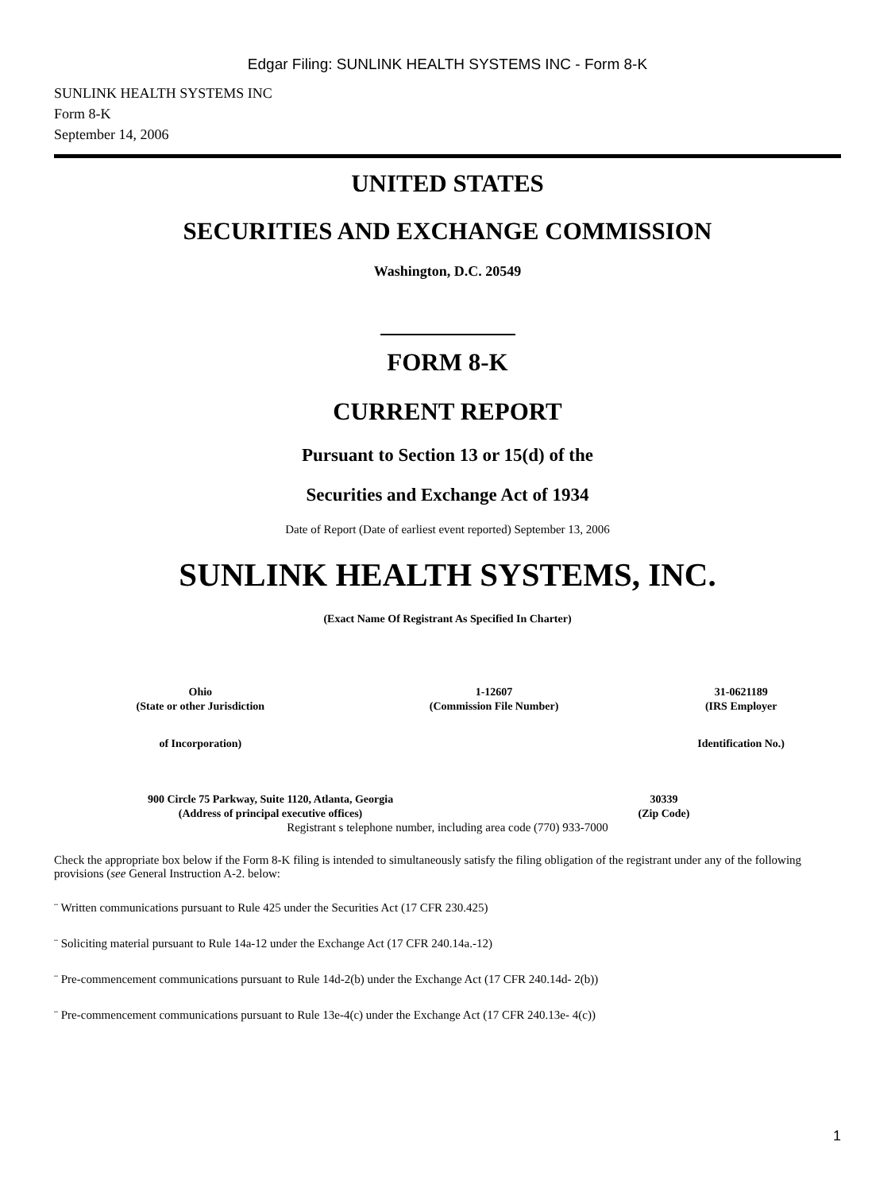Edgar Filing: SUNLINK HEALTH SYSTEMS INC - Form 8-K
SUNLINK HEALTH SYSTEMS INC
Form 8-K
September 14, 2006
UNITED STATES
SECURITIES AND EXCHANGE COMMISSION
Washington, D.C. 20549
FORM 8-K
CURRENT REPORT
Pursuant to Section 13 or 15(d) of the
Securities and Exchange Act of 1934
Date of Report (Date of earliest event reported) September 13, 2006
SUNLINK HEALTH SYSTEMS, INC.
(Exact Name Of Registrant As Specified In Charter)
| Ohio | 1-12607 | 31-0621189 |
| (State or other Jurisdiction | (Commission File Number) | (IRS Employer |
| of Incorporation) | | Identification No.) |
| 900 Circle 75 Parkway, Suite 1120, Atlanta, Georgia | 30339 |
| (Address of principal executive offices) | (Zip Code) |
Registrant s telephone number, including area code (770) 933-7000
Check the appropriate box below if the Form 8-K filing is intended to simultaneously satisfy the filing obligation of the registrant under any of the following provisions (see General Instruction A-2. below:
¨ Written communications pursuant to Rule 425 under the Securities Act (17 CFR 230.425)
¨ Soliciting material pursuant to Rule 14a-12 under the Exchange Act (17 CFR 240.14a.-12)
¨ Pre-commencement communications pursuant to Rule 14d-2(b) under the Exchange Act (17 CFR 240.14d- 2(b))
¨ Pre-commencement communications pursuant to Rule 13e-4(c) under the Exchange Act (17 CFR 240.13e- 4(c))
1